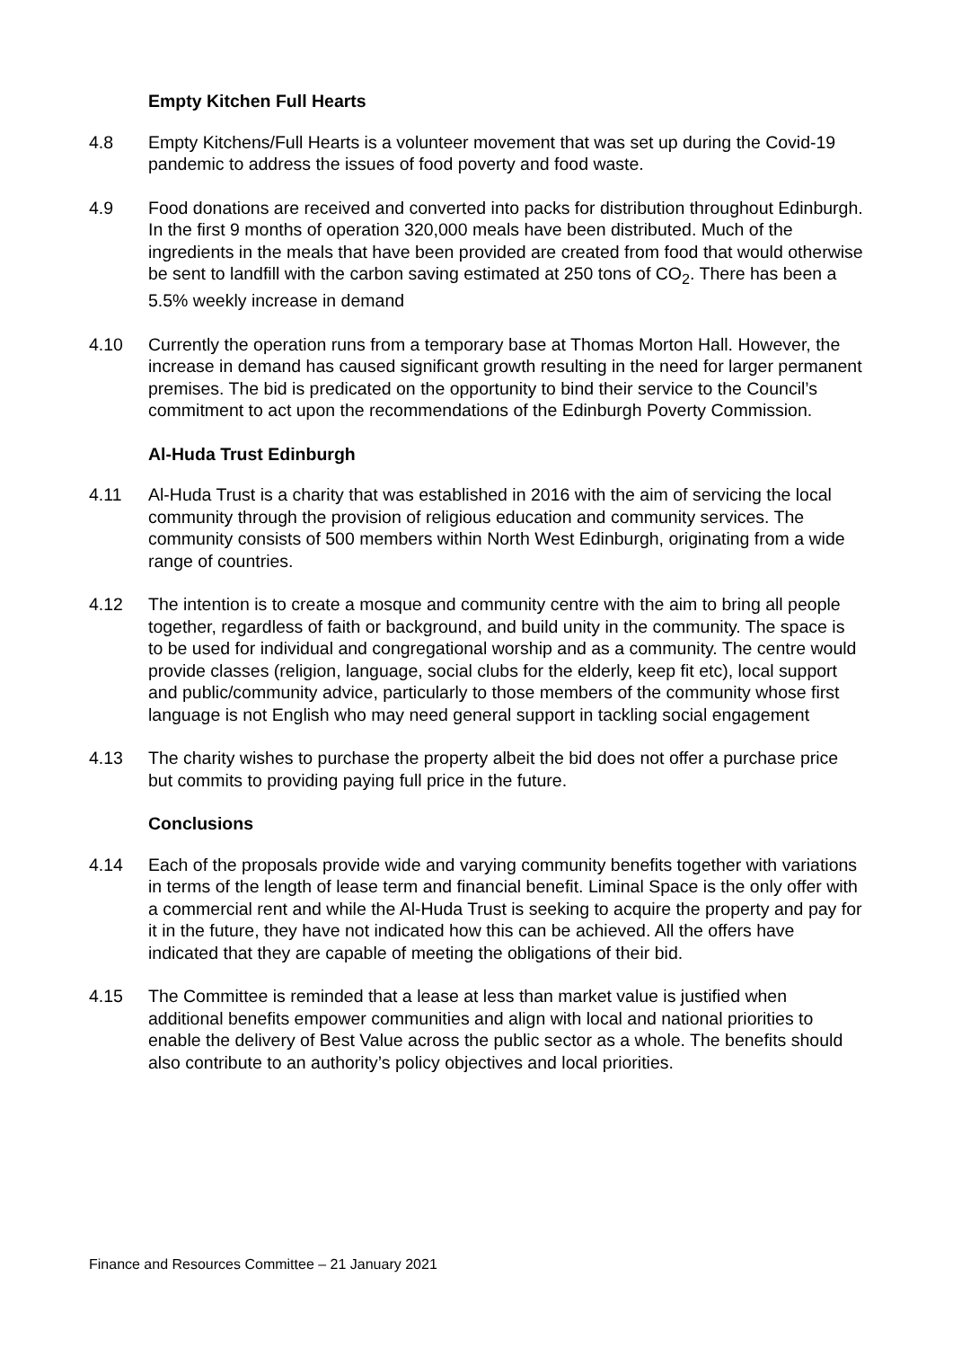Empty Kitchen Full Hearts
4.8 Empty Kitchens/Full Hearts is a volunteer movement that was set up during the Covid-19 pandemic to address the issues of food poverty and food waste.
4.9 Food donations are received and converted into packs for distribution throughout Edinburgh. In the first 9 months of operation 320,000 meals have been distributed. Much of the ingredients in the meals that have been provided are created from food that would otherwise be sent to landfill with the carbon saving estimated at 250 tons of CO<sub>2</sub>. There has been a 5.5% weekly increase in demand
4.10 Currently the operation runs from a temporary base at Thomas Morton Hall. However, the increase in demand has caused significant growth resulting in the need for larger permanent premises. The bid is predicated on the opportunity to bind their service to the Council’s commitment to act upon the recommendations of the Edinburgh Poverty Commission.
Al-Huda Trust Edinburgh
4.11 Al-Huda Trust is a charity that was established in 2016 with the aim of servicing the local community through the provision of religious education and community services. The community consists of 500 members within North West Edinburgh, originating from a wide range of countries.
4.12 The intention is to create a mosque and community centre with the aim to bring all people together, regardless of faith or background, and build unity in the community. The space is to be used for individual and congregational worship and as a community. The centre would provide classes (religion, language, social clubs for the elderly, keep fit etc), local support and public/community advice, particularly to those members of the community whose first language is not English who may need general support in tackling social engagement
4.13 The charity wishes to purchase the property albeit the bid does not offer a purchase price but commits to providing paying full price in the future.
Conclusions
4.14 Each of the proposals provide wide and varying community benefits together with variations in terms of the length of lease term and financial benefit. Liminal Space is the only offer with a commercial rent and while the Al-Huda Trust is seeking to acquire the property and pay for it in the future, they have not indicated how this can be achieved. All the offers have indicated that they are capable of meeting the obligations of their bid.
4.15 The Committee is reminded that a lease at less than market value is justified when additional benefits empower communities and align with local and national priorities to enable the delivery of Best Value across the public sector as a whole. The benefits should also contribute to an authority’s policy objectives and local priorities.
Finance and Resources Committee – 21 January 2021